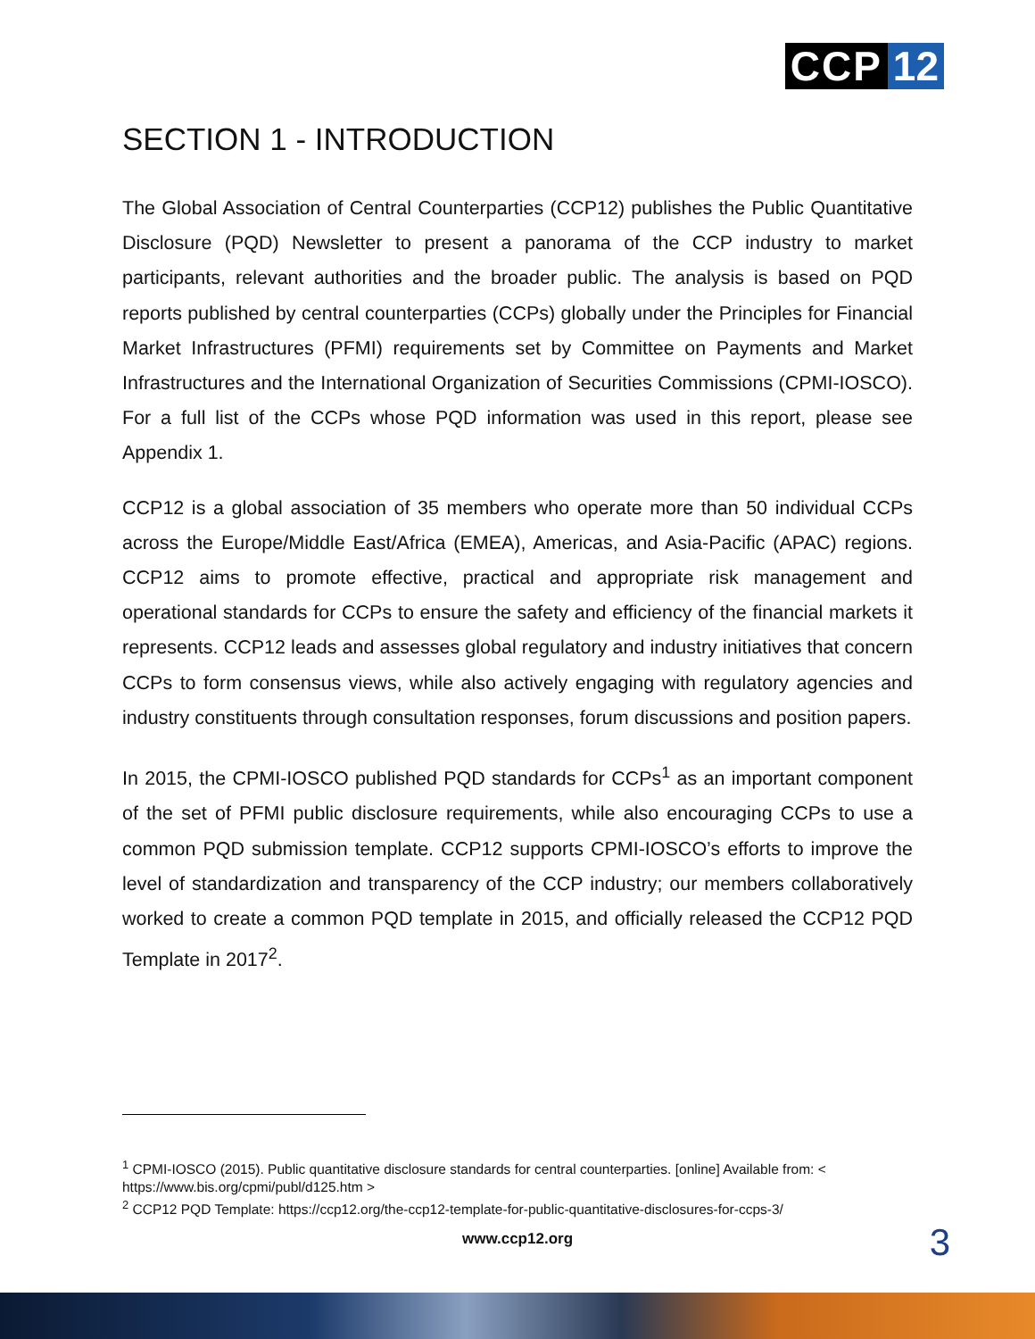CCP 12
SECTION 1 - INTRODUCTION
The Global Association of Central Counterparties (CCP12) publishes the Public Quantitative Disclosure (PQD) Newsletter to present a panorama of the CCP industry to market participants, relevant authorities and the broader public. The analysis is based on PQD reports published by central counterparties (CCPs) globally under the Principles for Financial Market Infrastructures (PFMI) requirements set by Committee on Payments and Market Infrastructures and the International Organization of Securities Commissions (CPMI-IOSCO). For a full list of the CCPs whose PQD information was used in this report, please see Appendix 1.
CCP12 is a global association of 35 members who operate more than 50 individual CCPs across the Europe/Middle East/Africa (EMEA), Americas, and Asia-Pacific (APAC) regions. CCP12 aims to promote effective, practical and appropriate risk management and operational standards for CCPs to ensure the safety and efficiency of the financial markets it represents. CCP12 leads and assesses global regulatory and industry initiatives that concern CCPs to form consensus views, while also actively engaging with regulatory agencies and industry constituents through consultation responses, forum discussions and position papers.
In 2015, the CPMI-IOSCO published PQD standards for CCPs<sup>1</sup> as an important component of the set of PFMI public disclosure requirements, while also encouraging CCPs to use a common PQD submission template. CCP12 supports CPMI-IOSCO’s efforts to improve the level of standardization and transparency of the CCP industry; our members collaboratively worked to create a common PQD template in 2015, and officially released the CCP12 PQD Template in 2017<sup>2</sup>.
<sup>1</sup> CPMI-IOSCO (2015). Public quantitative disclosure standards for central counterparties. [online] Available from: < https://www.bis.org/cpmi/publ/d125.htm >
<sup>2</sup> CCP12 PQD Template: https://ccp12.org/the-ccp12-template-for-public-quantitative-disclosures-for-ccps-3/
www.ccp12.org 3